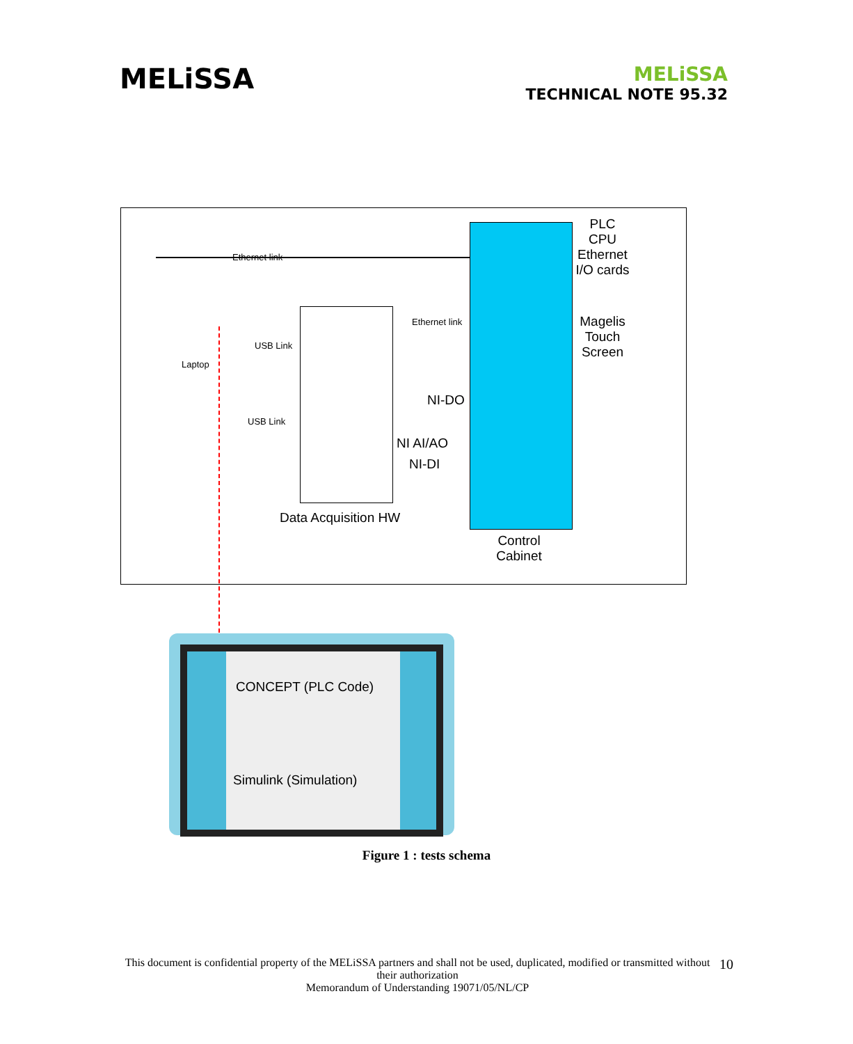MELiSSA
MELiSSA
TECHNICAL NOTE 95.32
PLC
CPU
Ethernet
I/O cards
Magelis
Touch
Screen
Ethernet link
Ethernet link
USB Link
Laptop
USB Link
NI-DO
NI AI/AO
NI-DI
Data Acquisition HW
Control
Cabinet
CONCEPT (PLC Code)
Simulink (Simulation)
Figure 1 : tests schema
This document is confidential property of the MELiSSA partners and shall not be used, duplicated, modified or transmitted without their authorization
Memorandum of Understanding 19071/05/NL/CP
10